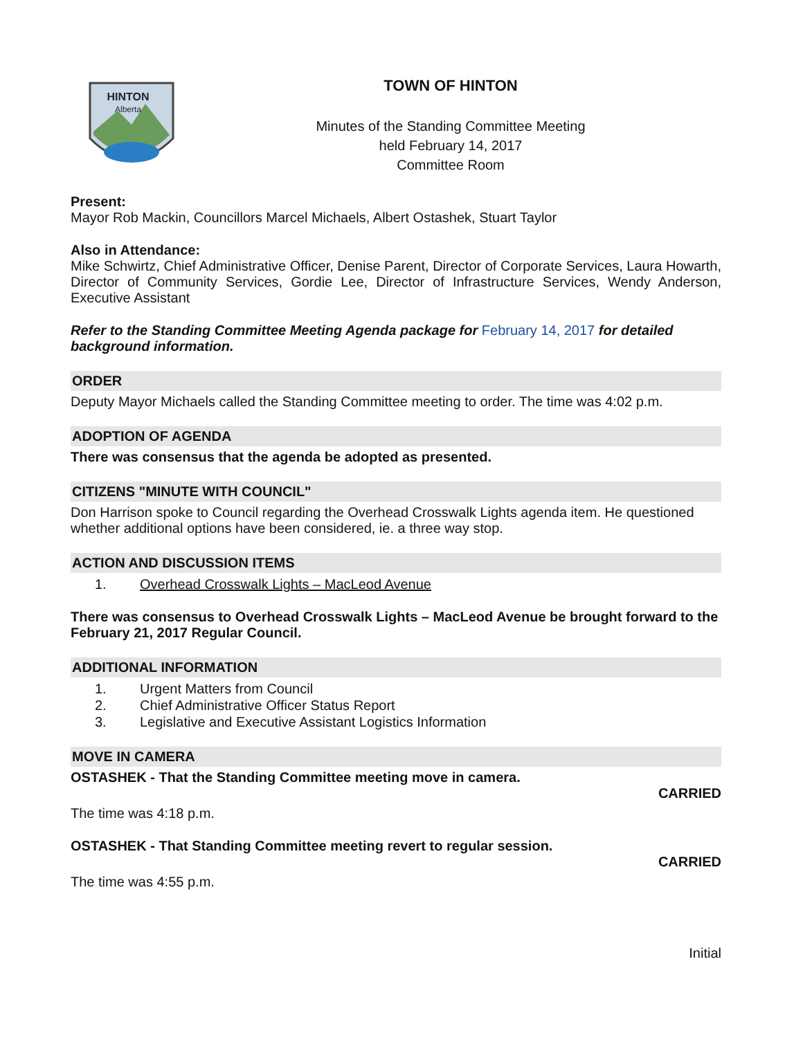HINTON
Alberta
TOWN OF HINTON
Minutes of the Standing Committee Meeting
held February 14, 2017
Committee Room
Present:
Mayor Rob Mackin, Councillors Marcel Michaels, Albert Ostashek, Stuart Taylor
Also in Attendance:
Mike Schwirtz, Chief Administrative Officer, Denise Parent, Director of Corporate Services, Laura Howarth, Director of Community Services, Gordie Lee, Director of Infrastructure Services, Wendy Anderson, Executive Assistant
Refer to the Standing Committee Meeting Agenda package for February 14, 2017 for detailed background information.
ORDER
Deputy Mayor Michaels called the Standing Committee meeting to order. The time was 4:02 p.m.
ADOPTION OF AGENDA
There was consensus that the agenda be adopted as presented.
CITIZENS "MINUTE WITH COUNCIL"
Don Harrison spoke to Council regarding the Overhead Crosswalk Lights agenda item. He questioned whether additional options have been considered, ie. a three way stop.
ACTION AND DISCUSSION ITEMS
1. Overhead Crosswalk Lights – MacLeod Avenue
There was consensus to Overhead Crosswalk Lights – MacLeod Avenue be brought forward to the February 21, 2017 Regular Council.
ADDITIONAL INFORMATION
1. Urgent Matters from Council
2. Chief Administrative Officer Status Report
3. Legislative and Executive Assistant Logistics Information
MOVE IN CAMERA
OSTASHEK - That the Standing Committee meeting move in camera.
CARRIED
The time was 4:18 p.m.
OSTASHEK - That Standing Committee meeting revert to regular session.
CARRIED
The time was 4:55 p.m.
Initial